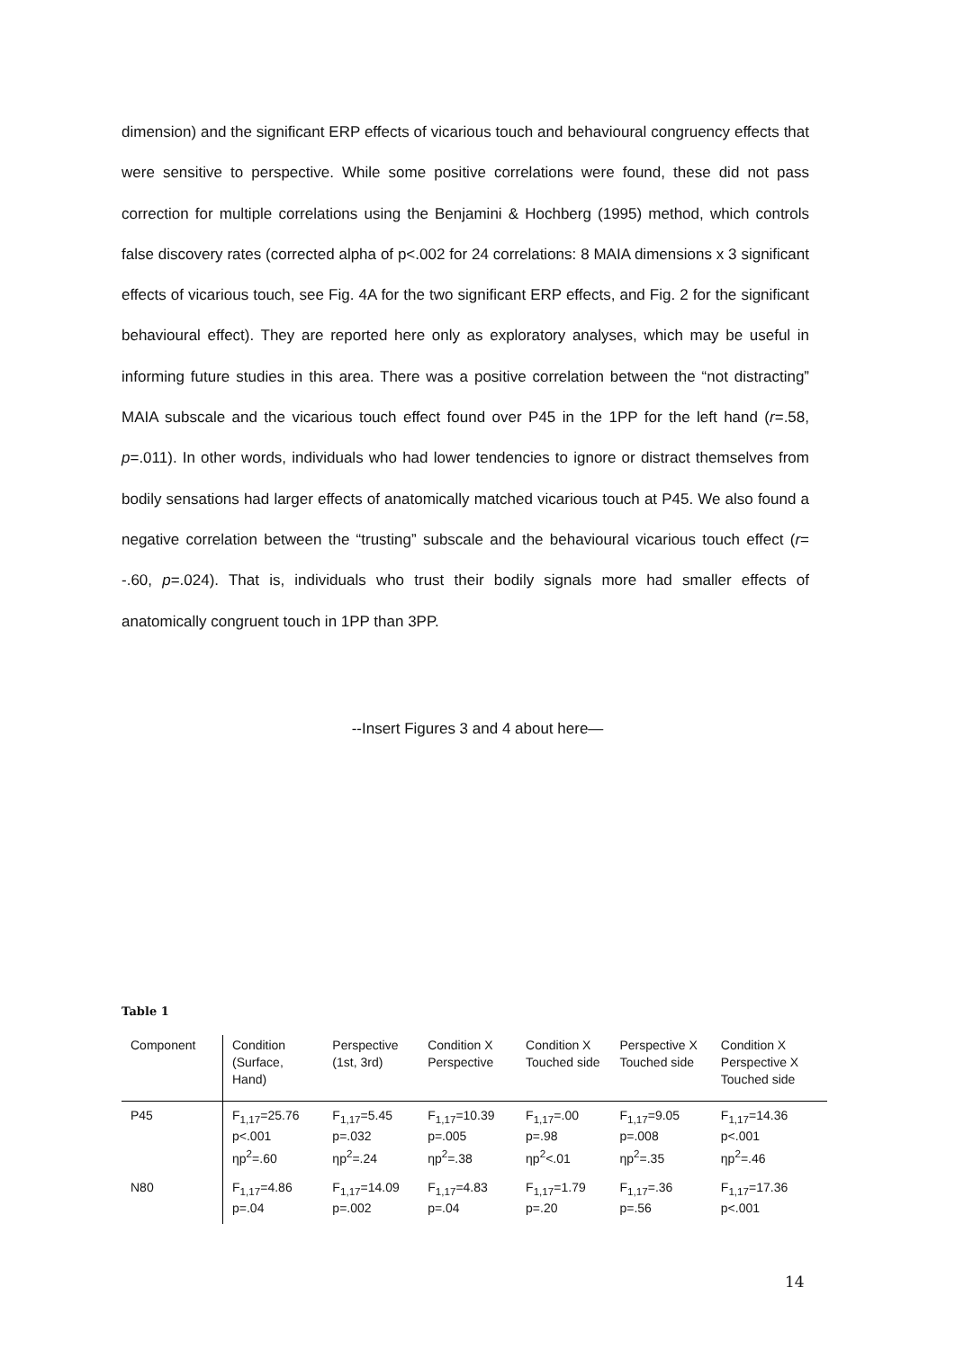dimension) and the significant ERP effects of vicarious touch and behavioural congruency effects that were sensitive to perspective. While some positive correlations were found, these did not pass correction for multiple correlations using the Benjamini & Hochberg (1995) method, which controls false discovery rates (corrected alpha of p<.002 for 24 correlations: 8 MAIA dimensions x 3 significant effects of vicarious touch, see Fig. 4A for the two significant ERP effects, and Fig. 2 for the significant behavioural effect). They are reported here only as exploratory analyses, which may be useful in informing future studies in this area. There was a positive correlation between the “not distracting” MAIA subscale and the vicarious touch effect found over P45 in the 1PP for the left hand (r=.58, p=.011). In other words, individuals who had lower tendencies to ignore or distract themselves from bodily sensations had larger effects of anatomically matched vicarious touch at P45. We also found a negative correlation between the “trusting” subscale and the behavioural vicarious touch effect (r= -.60, p=.024). That is, individuals who trust their bodily signals more had smaller effects of anatomically congruent touch in 1PP than 3PP.
--Insert Figures 3 and 4 about here—
Table 1
| Component | Condition (Surface, Hand) | Perspective (1st, 3rd) | Condition X Perspective | Condition X Touched side | Perspective X Touched side | Condition X Perspective X Touched side |
| --- | --- | --- | --- | --- | --- | --- |
| P45 | F<sub>1,17</sub>=25.76 p<.001 ηp<sup>2</sup>=.60 | F<sub>1,17</sub>=5.45 p=.032 ηp<sup>2</sup>=.24 | F<sub>1,17</sub>=10.39 p=.005 ηp<sup>2</sup>=.38 | F<sub>1,17</sub>=.00 p=.98 ηp<sup>2</sup><.01 | F<sub>1,17</sub>=9.05 p=.008 ηp<sup>2</sup>=.35 | F<sub>1,17</sub>=14.36 p<.001 ηp<sup>2</sup>=.46 |
| N80 | F<sub>1,17</sub>=4.86 p=.04 | F<sub>1,17</sub>=14.09 p=.002 | F<sub>1,17</sub>=4.83 p=.04 | F<sub>1,17</sub>=1.79 p=.20 | F<sub>1,17</sub>=.36 p=.56 | F<sub>1,17</sub>=17.36 p<.001 |
14